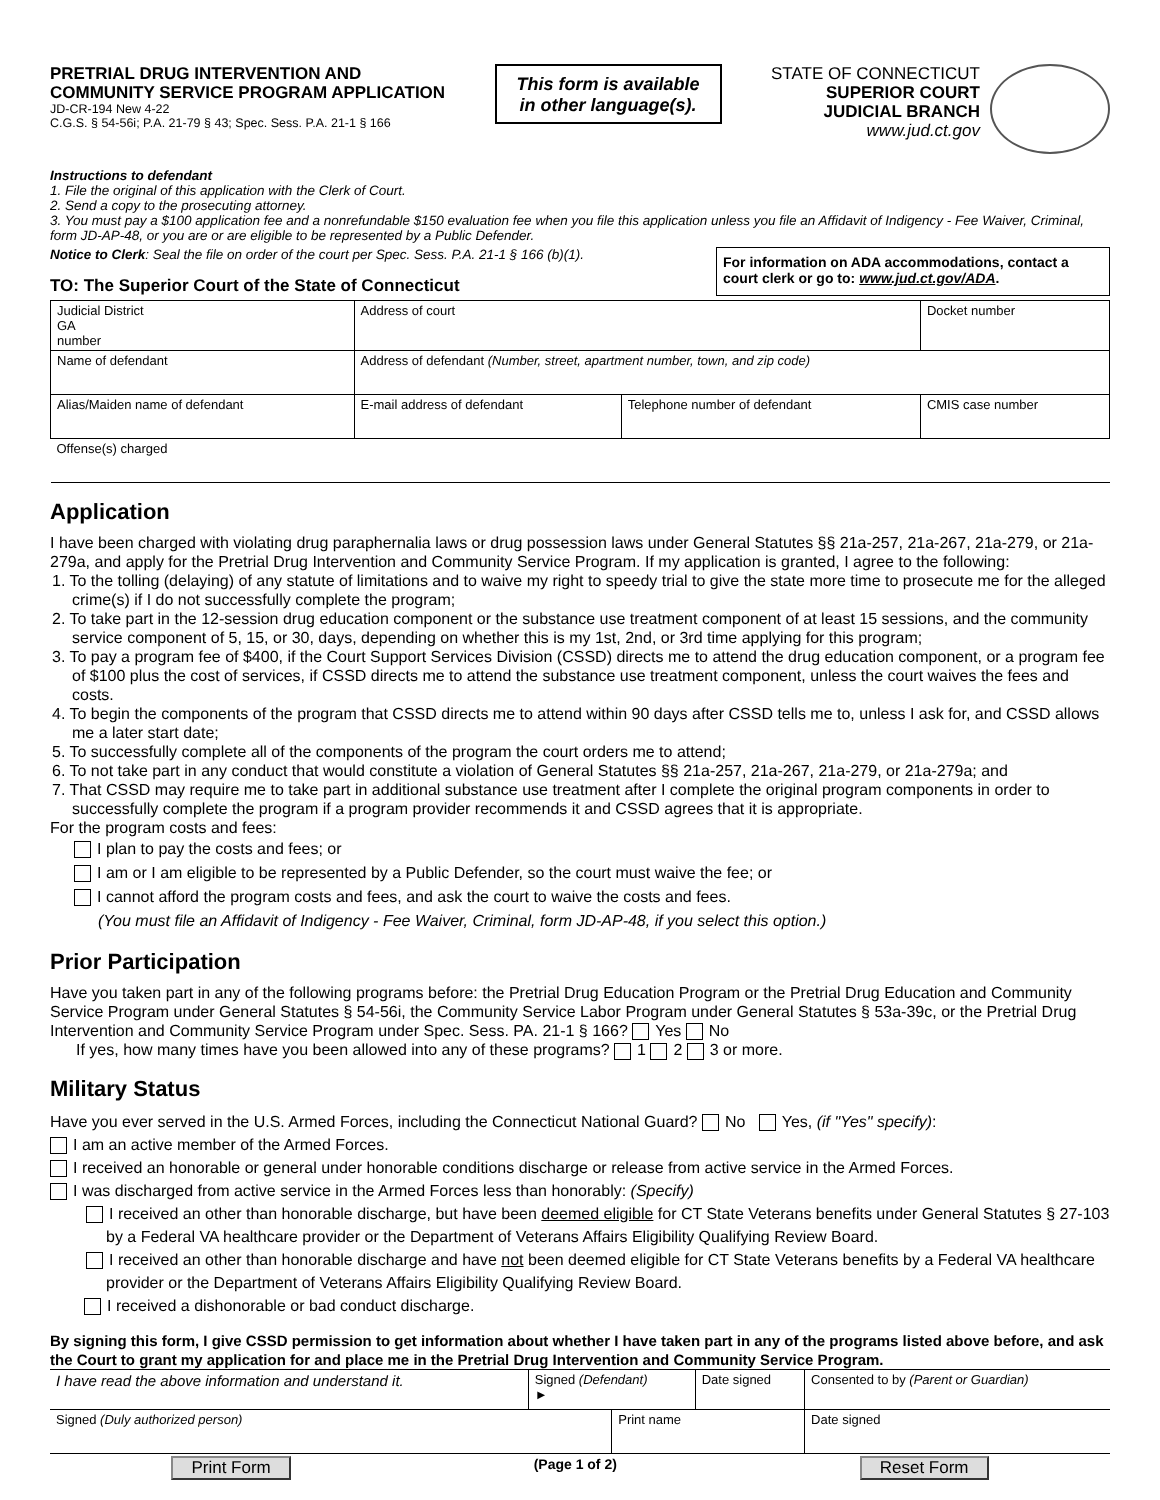PRETRIAL DRUG INTERVENTION AND
COMMUNITY SERVICE PROGRAM APPLICATION
JD-CR-194 New 4-22
C.G.S. § 54-56i; P.A. 21-79 § 43; Spec. Sess. P.A. 21-1 § 166
This form is available
in other language(s).
STATE OF CONNECTICUT
SUPERIOR COURT
JUDICIAL BRANCH
www.jud.ct.gov
Instructions to defendant
1. File the original of this application with the Clerk of Court.
2. Send a copy to the prosecuting attorney.
3. You must pay a $100 application fee and a nonrefundable $150 evaluation fee when you file this application unless you file an Affidavit of Indigency - Fee Waiver, Criminal, form JD-AP-48, or you are or are eligible to be represented by a Public Defender.
Notice to Clerk: Seal the file on order of the court per Spec. Sess. P.A. 21-1 § 166 (b)(1).
TO: The Superior Court of the State of Connecticut
For information on ADA accommodations, contact a court clerk or go to: www.jud.ct.gov/ADA.
| Judicial District GA number | Address of court | | Docket number |
| Name of defendant | Address of defendant (Number, street, apartment number, town, and zip code) | | |
| Alias/Maiden name of defendant | E-mail address of defendant | Telephone number of defendant | CMIS case number |
| Offense(s) charged | | | |
Application
I have been charged with violating drug paraphernalia laws or drug possession laws under General Statutes §§ 21a-257, 21a-267, 21a-279, or 21a-279a, and apply for the Pretrial Drug Intervention and Community Service Program. If my application is granted, I agree to the following:
1. To the tolling (delaying) of any statute of limitations and to waive my right to speedy trial to give the state more time to prosecute me for the alleged crime(s) if I do not successfully complete the program;
2. To take part in the 12-session drug education component or the substance use treatment component of at least 15 sessions, and the community service component of 5, 15, or 30, days, depending on whether this is my 1st, 2nd, or 3rd time applying for this program;
3. To pay a program fee of $400, if the Court Support Services Division (CSSD) directs me to attend the drug education component, or a program fee of $100 plus the cost of services, if CSSD directs me to attend the substance use treatment component, unless the court waives the fees and costs.
4. To begin the components of the program that CSSD directs me to attend within 90 days after CSSD tells me to, unless I ask for, and CSSD allows me a later start date;
5. To successfully complete all of the components of the program the court orders me to attend;
6. To not take part in any conduct that would constitute a violation of General Statutes §§ 21a-257, 21a-267, 21a-279, or 21a-279a; and
7. That CSSD may require me to take part in additional substance use treatment after I complete the original program components in order to successfully complete the program if a program provider recommends it and CSSD agrees that it is appropriate.
For the program costs and fees:
I plan to pay the costs and fees; or
I am or I am eligible to be represented by a Public Defender, so the court must waive the fee; or
I cannot afford the program costs and fees, and ask the court to waive the costs and fees.
(You must file an Affidavit of Indigency - Fee Waiver, Criminal, form JD-AP-48, if you select this option.)
Prior Participation
Have you taken part in any of the following programs before: the Pretrial Drug Education Program or the Pretrial Drug Education and Community Service Program under General Statutes § 54-56i, the Community Service Labor Program under General Statutes § 53a-39c, or the Pretrial Drug Intervention and Community Service Program under Spec. Sess. PA. 21-1 § 166? Yes No
If yes, how many times have you been allowed into any of these programs? 1 2 3 or more.
Military Status
Have you ever served in the U.S. Armed Forces, including the Connecticut National Guard? No Yes, (if "Yes" specify):
I am an active member of the Armed Forces.
I received an honorable or general under honorable conditions discharge or release from active service in the Armed Forces.
I was discharged from active service in the Armed Forces less than honorably: (Specify)
I received an other than honorable discharge, but have been deemed eligible for CT State Veterans benefits under General Statutes § 27-103 by a Federal VA healthcare provider or the Department of Veterans Affairs Eligibility Qualifying Review Board.
I received an other than honorable discharge and have not been deemed eligible for CT State Veterans benefits by a Federal VA healthcare provider or the Department of Veterans Affairs Eligibility Qualifying Review Board.
I received a dishonorable or bad conduct discharge.
By signing this form, I give CSSD permission to get information about whether I have taken part in any of the programs listed above before, and ask the Court to grant my application for and place me in the Pretrial Drug Intervention and Community Service Program.
| I have read the above information and understand it. | Signed (Defendant) ► | | Date signed | Consented to by (Parent or Guardian) | |
| Signed (Duly authorized person) | | Print name | | | Date signed |
Print Form (Page 1 of 2) Reset Form